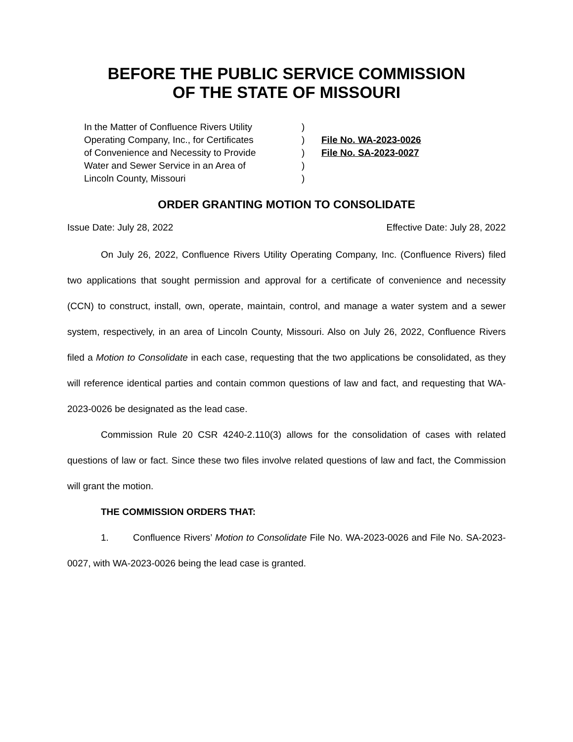BEFORE THE PUBLIC SERVICE COMMISSION
OF THE STATE OF MISSOURI
In the Matter of Confluence Rivers Utility
Operating Company, Inc., for Certificates
of Convenience and Necessity to Provide
Water and Sewer Service in an Area of
Lincoln County, Missouri
)
)
)
)
)
File No. WA-2023-0026
File No. SA-2023-0027
ORDER GRANTING MOTION TO CONSOLIDATE
Issue Date: July 28, 2022 Effective Date: July 28, 2022
On July 26, 2022, Confluence Rivers Utility Operating Company, Inc. (Confluence Rivers) filed two applications that sought permission and approval for a certificate of convenience and necessity (CCN) to construct, install, own, operate, maintain, control, and manage a water system and a sewer system, respectively, in an area of Lincoln County, Missouri. Also on July 26, 2022, Confluence Rivers filed a Motion to Consolidate in each case, requesting that the two applications be consolidated, as they will reference identical parties and contain common questions of law and fact, and requesting that WA-2023-0026 be designated as the lead case.
Commission Rule 20 CSR 4240-2.110(3) allows for the consolidation of cases with related questions of law or fact. Since these two files involve related questions of law and fact, the Commission will grant the motion.
THE COMMISSION ORDERS THAT:
1. Confluence Rivers’ Motion to Consolidate File No. WA-2023-0026 and File No. SA-2023-0027, with WA-2023-0026 being the lead case is granted.